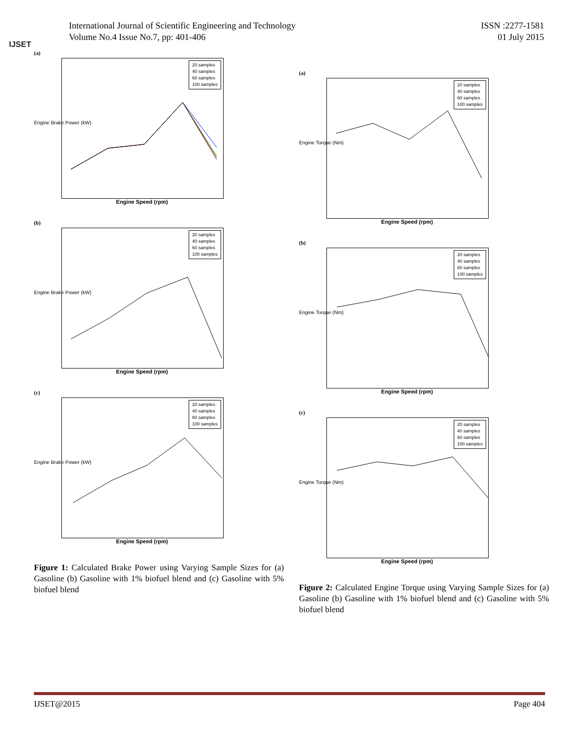IJSET
International Journal of Scientific Engineering and Technology
Volume No.4 Issue No.7, pp: 401-406
ISSN :2277-1581
01 July 2015
(a)
Engine Brake Power (kW)
20 samples
40 samples
60 samples
100 samples
Engine Speed (rpm)
(b)
Engine Brake Power (kW)
20 samples
40 samples
60 samples
100 samples
Engine Speed (rpm)
(c)
Engine Brake Power (kW)
20 samples
40 samples
60 samples
100 samples
Engine Speed (rpm)
Figure 1: Calculated Brake Power using Varying Sample Sizes for (a) Gasoline (b) Gasoline with 1% biofuel blend and (c) Gasoline with 5% biofuel blend
(a)
Engine Torque (Nm)
20 samples
40 samples
60 samples
100 samples
Engine Speed (rpm)
(b)
Engine Torque (Nm)
20 samples
40 samples
60 samples
100 samples
Engine Speed (rpm)
(c)
Engine Torque (Nm)
20 samples
40 samples
60 samples
100 samples
Engine Speed (rpm)
Figure 2: Calculated Engine Torque using Varying Sample Sizes for (a) Gasoline (b) Gasoline with 1% biofuel blend and (c) Gasoline with 5% biofuel blend
IJSET@2015 Page 404